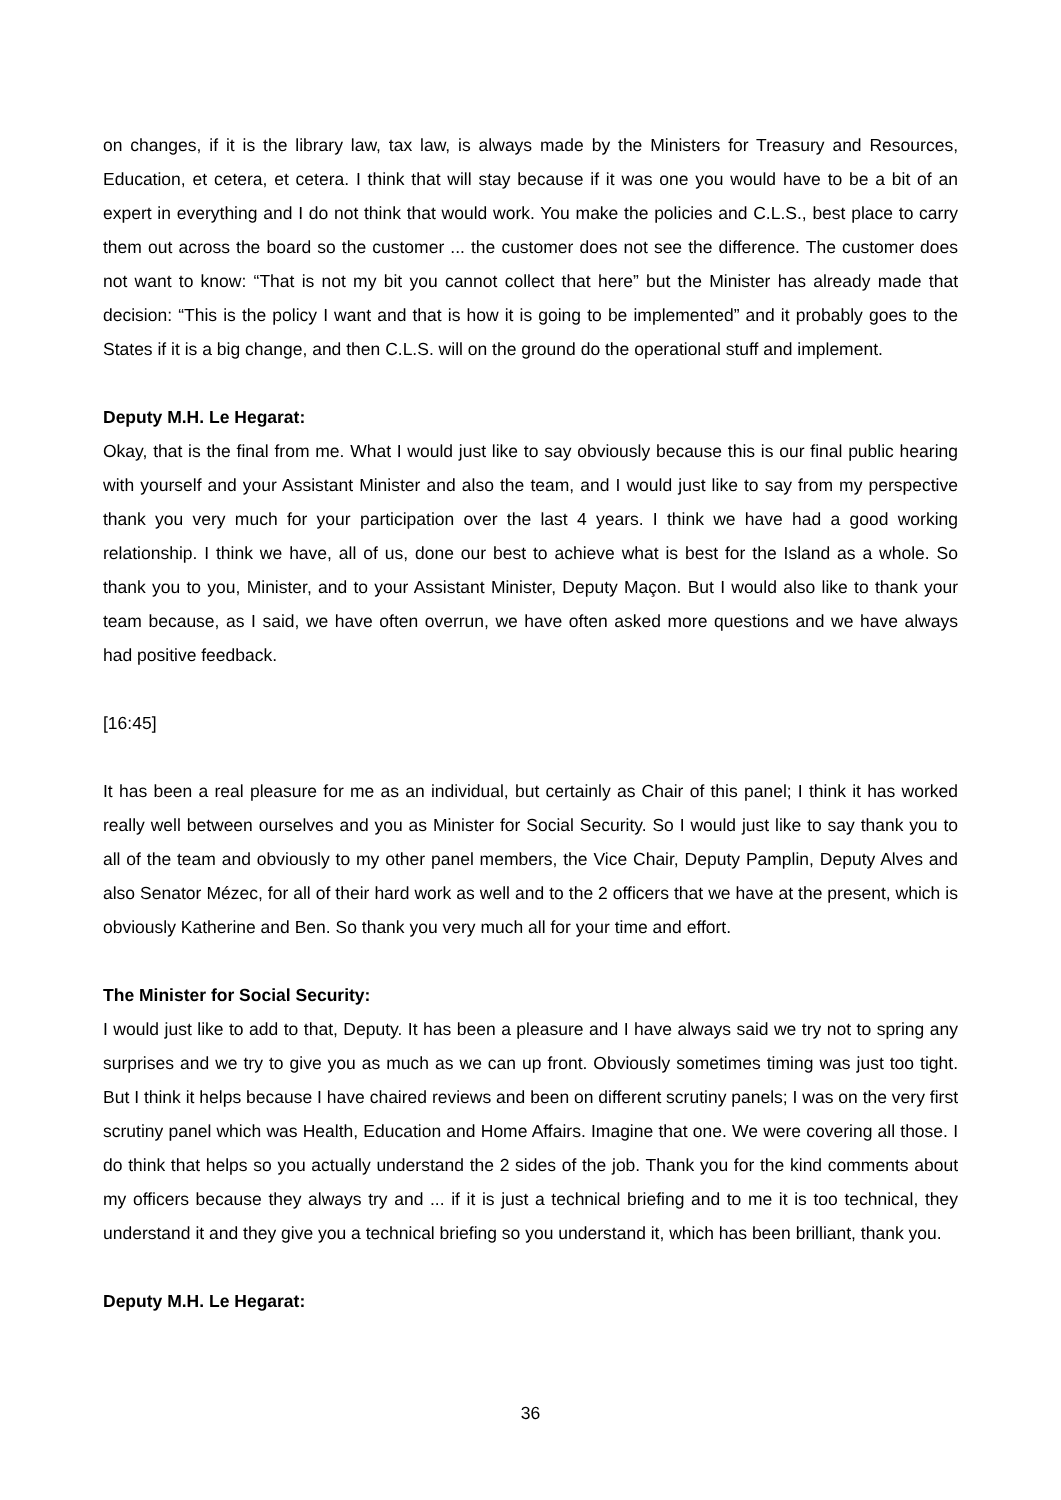on changes, if it is the library law, tax law, is always made by the Ministers for Treasury and Resources, Education, et cetera, et cetera. I think that will stay because if it was one you would have to be a bit of an expert in everything and I do not think that would work. You make the policies and C.L.S., best place to carry them out across the board so the customer ... the customer does not see the difference. The customer does not want to know: “That is not my bit you cannot collect that here” but the Minister has already made that decision: “This is the policy I want and that is how it is going to be implemented” and it probably goes to the States if it is a big change, and then C.L.S. will on the ground do the operational stuff and implement.
Deputy M.H. Le Hegarat:
Okay, that is the final from me. What I would just like to say obviously because this is our final public hearing with yourself and your Assistant Minister and also the team, and I would just like to say from my perspective thank you very much for your participation over the last 4 years. I think we have had a good working relationship. I think we have, all of us, done our best to achieve what is best for the Island as a whole. So thank you to you, Minister, and to your Assistant Minister, Deputy Maçon. But I would also like to thank your team because, as I said, we have often overrun, we have often asked more questions and we have always had positive feedback.
[16:45]
It has been a real pleasure for me as an individual, but certainly as Chair of this panel; I think it has worked really well between ourselves and you as Minister for Social Security. So I would just like to say thank you to all of the team and obviously to my other panel members, the Vice Chair, Deputy Pamplin, Deputy Alves and also Senator Mézec, for all of their hard work as well and to the 2 officers that we have at the present, which is obviously Katherine and Ben. So thank you very much all for your time and effort.
The Minister for Social Security:
I would just like to add to that, Deputy. It has been a pleasure and I have always said we try not to spring any surprises and we try to give you as much as we can up front. Obviously sometimes timing was just too tight. But I think it helps because I have chaired reviews and been on different scrutiny panels; I was on the very first scrutiny panel which was Health, Education and Home Affairs. Imagine that one. We were covering all those. I do think that helps so you actually understand the 2 sides of the job. Thank you for the kind comments about my officers because they always try and ... if it is just a technical briefing and to me it is too technical, they understand it and they give you a technical briefing so you understand it, which has been brilliant, thank you.
Deputy M.H. Le Hegarat:
36